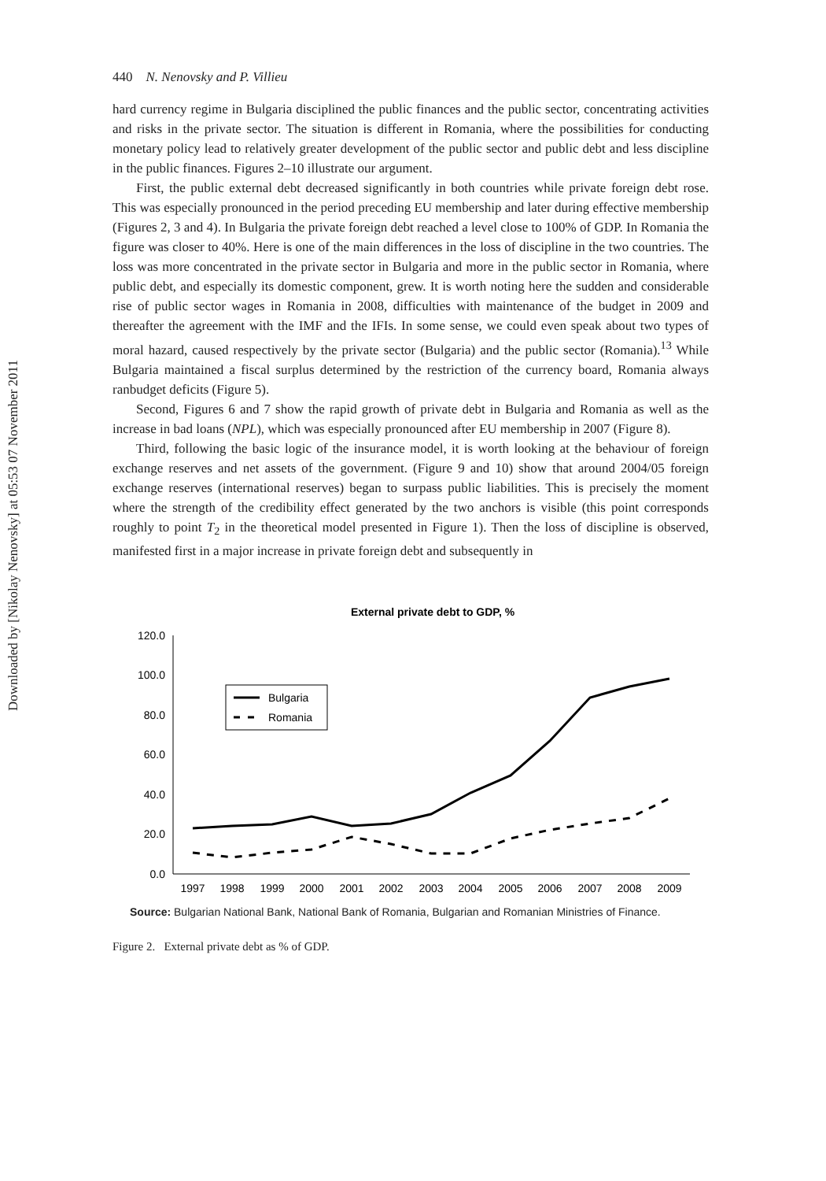Downloaded by [Nikolay Nenovsky] at 05:53 07 November 2011
440 N. Nenovsky and P. Villieu
hard currency regime in Bulgaria disciplined the public finances and the public sector, concentrating activities and risks in the private sector. The situation is different in Romania, where the possibilities for conducting monetary policy lead to relatively greater development of the public sector and public debt and less discipline in the public finances. Figures 2–10 illustrate our argument.
First, the public external debt decreased significantly in both countries while private foreign debt rose. This was especially pronounced in the period preceding EU membership and later during effective membership (Figures 2, 3 and 4). In Bulgaria the private foreign debt reached a level close to 100% of GDP. In Romania the figure was closer to 40%. Here is one of the main differences in the loss of discipline in the two countries. The loss was more concentrated in the private sector in Bulgaria and more in the public sector in Romania, where public debt, and especially its domestic component, grew. It is worth noting here the sudden and considerable rise of public sector wages in Romania in 2008, difficulties with maintenance of the budget in 2009 and thereafter the agreement with the IMF and the IFIs. In some sense, we could even speak about two types of moral hazard, caused respectively by the private sector (Bulgaria) and the public sector (Romania).<sup>13</sup> While Bulgaria maintained a fiscal surplus determined by the restriction of the currency board, Romania always ranbudget deficits (Figure 5).
Second, Figures 6 and 7 show the rapid growth of private debt in Bulgaria and Romania as well as the increase in bad loans (NPL), which was especially pronounced after EU membership in 2007 (Figure 8).
Third, following the basic logic of the insurance model, it is worth looking at the behaviour of foreign exchange reserves and net assets of the government. (Figure 9 and 10) show that around 2004/05 foreign exchange reserves (international reserves) began to surpass public liabilities. This is precisely the moment where the strength of the credibility effect generated by the two anchors is visible (this point corresponds roughly to point T<sub>2</sub> in the theoretical model presented in Figure 1). Then the loss of discipline is observed, manifested first in a major increase in private foreign debt and subsequently in
External private debt to GDP, %
120.0
100.0
80.0
60.0
40.0
20.0
0.0
1997
1998
1999
2000
2001
2002
2003
2004
2005
2006
2007
2008
2009
Bulgaria
Romania
Source: Bulgarian National Bank, National Bank of Romania, Bulgarian and Romanian Ministries of Finance.
Figure 2. External private debt as % of GDP.